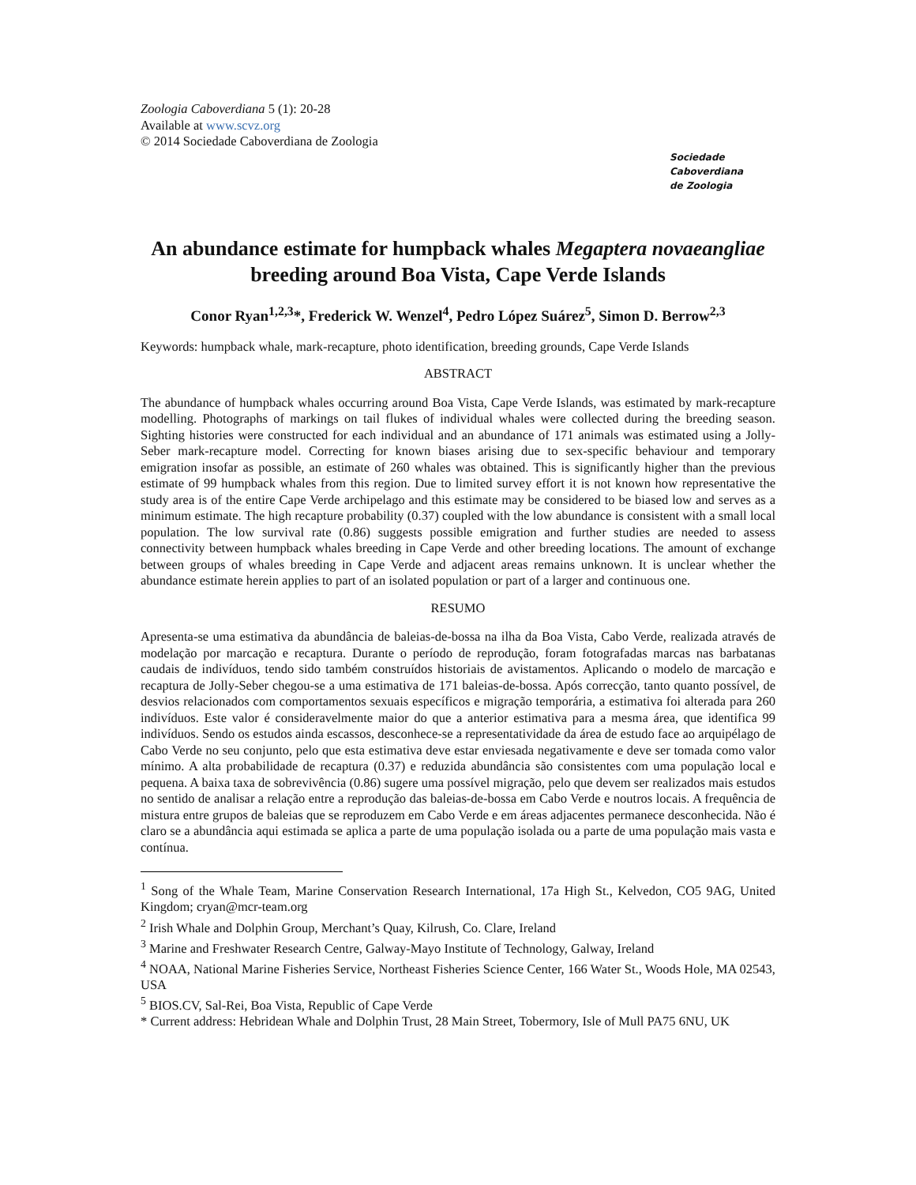Zoologia Caboverdiana 5 (1): 20-28
Available at www.scvz.org
© 2014 Sociedade Caboverdiana de Zoologia
Sociedade
Caboverdiana
de Zoologia
An abundance estimate for humpback whales Megaptera novaeangliae breeding around Boa Vista, Cape Verde Islands
Conor Ryan<sup>1,2,3</sup>*, Frederick W. Wenzel<sup>4</sup>, Pedro López Suárez<sup>5</sup>, Simon D. Berrow<sup>2,3</sup>
Keywords: humpback whale, mark-recapture, photo identification, breeding grounds, Cape Verde Islands
ABSTRACT
The abundance of humpback whales occurring around Boa Vista, Cape Verde Islands, was estimated by mark-recapture modelling. Photographs of markings on tail flukes of individual whales were collected during the breeding season. Sighting histories were constructed for each individual and an abundance of 171 animals was estimated using a Jolly-Seber mark-recapture model. Correcting for known biases arising due to sex-specific behaviour and temporary emigration insofar as possible, an estimate of 260 whales was obtained. This is significantly higher than the previous estimate of 99 humpback whales from this region. Due to limited survey effort it is not known how representative the study area is of the entire Cape Verde archipelago and this estimate may be considered to be biased low and serves as a minimum estimate. The high recapture probability (0.37) coupled with the low abundance is consistent with a small local population. The low survival rate (0.86) suggests possible emigration and further studies are needed to assess connectivity between humpback whales breeding in Cape Verde and other breeding locations. The amount of exchange between groups of whales breeding in Cape Verde and adjacent areas remains unknown. It is unclear whether the abundance estimate herein applies to part of an isolated population or part of a larger and continuous one.
RESUMO
Apresenta-se uma estimativa da abundância de baleias-de-bossa na ilha da Boa Vista, Cabo Verde, realizada através de modelação por marcação e recaptura. Durante o período de reprodução, foram fotografadas marcas nas barbatanas caudais de indivíduos, tendo sido também construídos historiais de avistamentos. Aplicando o modelo de marcação e recaptura de Jolly-Seber chegou-se a uma estimativa de 171 baleias-de-bossa. Após correcção, tanto quanto possível, de desvios relacionados com comportamentos sexuais específicos e migração temporária, a estimativa foi alterada para 260 indivíduos. Este valor é consideravelmente maior do que a anterior estimativa para a mesma área, que identifica 99 indivíduos. Sendo os estudos ainda escassos, desconhece-se a representatividade da área de estudo face ao arquipélago de Cabo Verde no seu conjunto, pelo que esta estimativa deve estar enviesada negativamente e deve ser tomada como valor mínimo. A alta probabilidade de recaptura (0.37) e reduzida abundância são consistentes com uma população local e pequena. A baixa taxa de sobrevivência (0.86) sugere uma possível migração, pelo que devem ser realizados mais estudos no sentido de analisar a relação entre a reprodução das baleias-de-bossa em Cabo Verde e noutros locais. A frequência de mistura entre grupos de baleias que se reproduzem em Cabo Verde e em áreas adjacentes permanece desconhecida. Não é claro se a abundância aqui estimada se aplica a parte de uma população isolada ou a parte de uma população mais vasta e contínua.
<sup>1</sup> Song of the Whale Team, Marine Conservation Research International, 17a High St., Kelvedon, CO5 9AG, United Kingdom; cryan@mcr-team.org
<sup>2</sup> Irish Whale and Dolphin Group, Merchant’s Quay, Kilrush, Co. Clare, Ireland
<sup>3</sup> Marine and Freshwater Research Centre, Galway-Mayo Institute of Technology, Galway, Ireland
<sup>4</sup> NOAA, National Marine Fisheries Service, Northeast Fisheries Science Center, 166 Water St., Woods Hole, MA 02543, USA
<sup>5</sup> BIOS.CV, Sal-Rei, Boa Vista, Republic of Cape Verde
* Current address: Hebridean Whale and Dolphin Trust, 28 Main Street, Tobermory, Isle of Mull PA75 6NU, UK